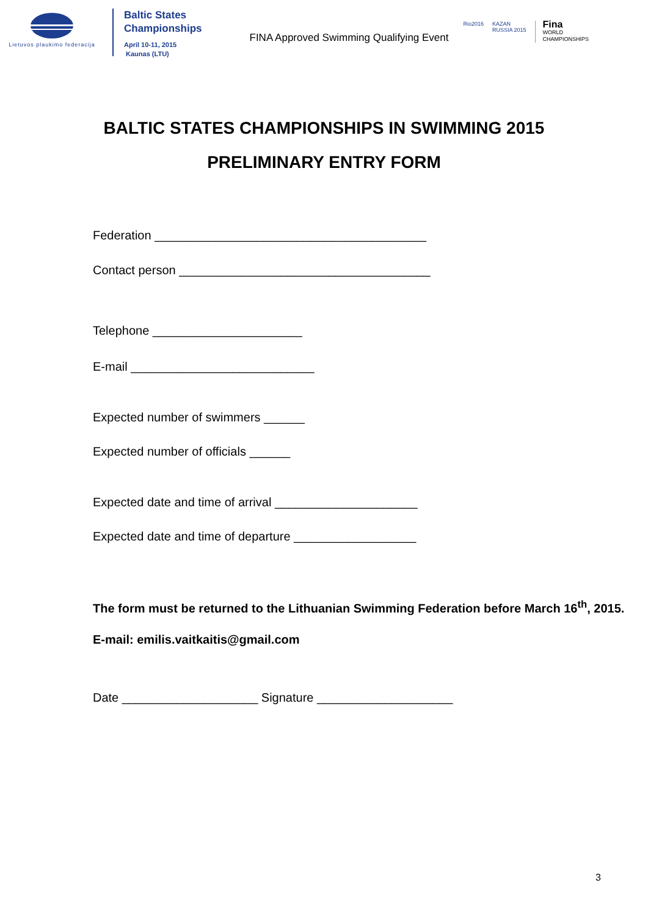Lietuvos plaukimo federacija
Baltic States
Championships
April 10-11, 2015
Kaunas (LTU)
FINA Approved Swimming Qualifying Event
Rio2016 KAZAN
RUSSIA 2015
Fina
WORLD
CHAMPIONSHIPS
BALTIC STATES CHAMPIONSHIPS IN SWIMMING 2015
PRELIMINARY ENTRY FORM
Federation ________________________________________
Contact person _____________________________________
Telephone ______________________
E-mail ___________________________
Expected number of swimmers ______
Expected number of officials ______
Expected date and time of arrival _____________________
Expected date and time of departure __________________
The form must be returned to the Lithuanian Swimming Federation before March 16<sup>th</sup>, 2015.
E-mail: emilis.vaitkaitis@gmail.com
Date ____________________ Signature ____________________
3